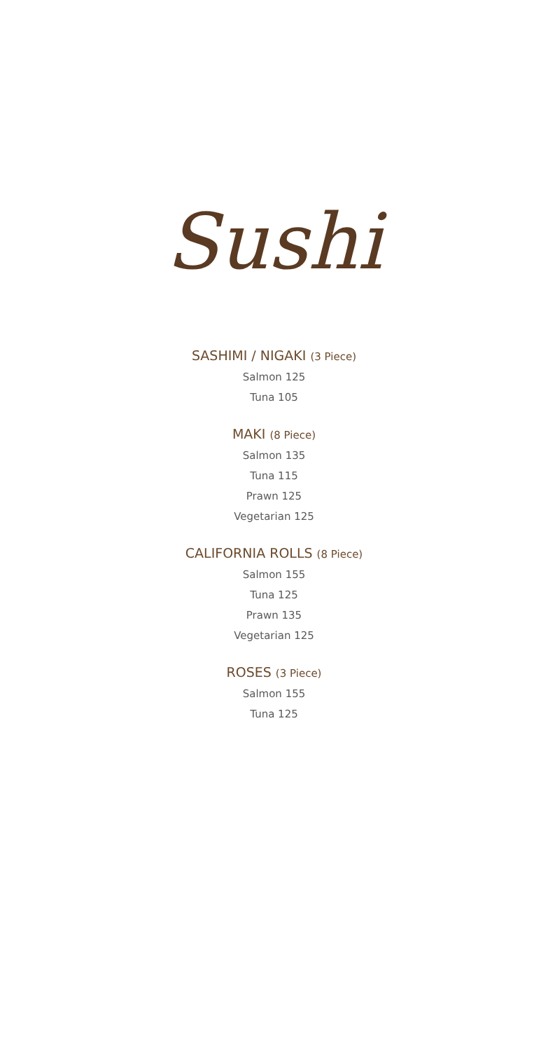Sushi
SASHIMI / NIGAKI (3 Piece)
Salmon 125
Tuna 105
MAKI (8 Piece)
Salmon 135
Tuna 115
Prawn 125
Vegetarian 125
CALIFORNIA ROLLS (8 Piece)
Salmon 155
Tuna 125
Prawn 135
Vegetarian 125
ROSES (3 Piece)
Salmon 155
Tuna 125